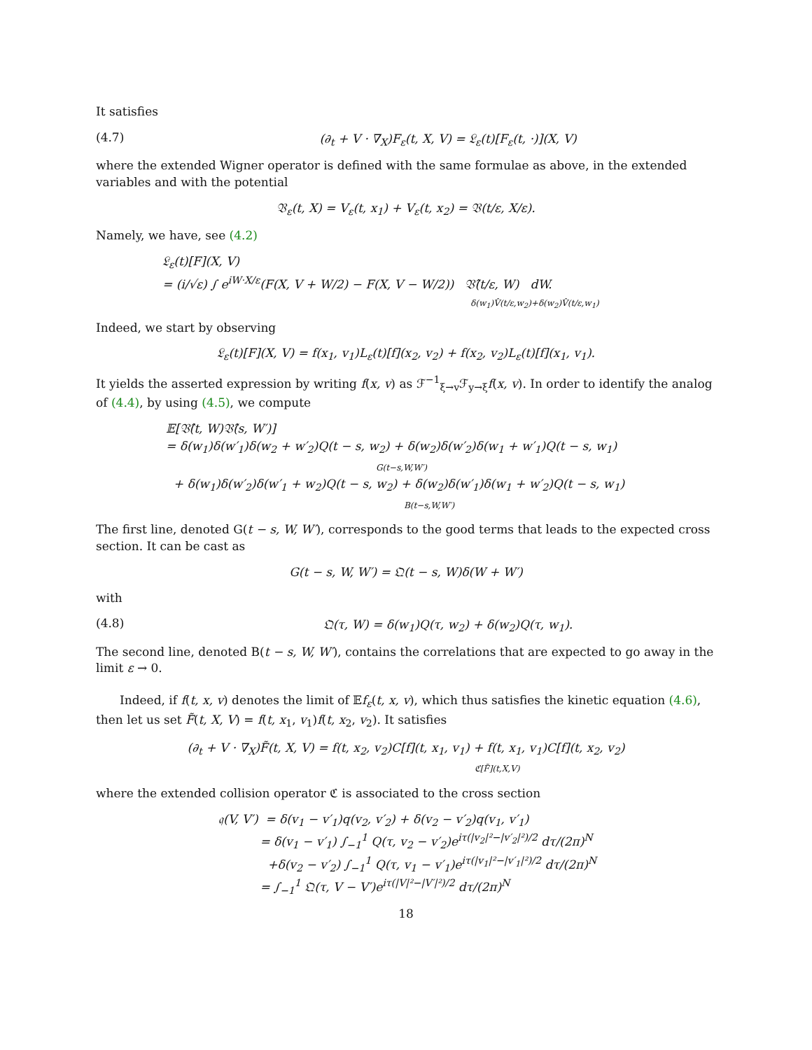It satisfies
(4.7) (∂<sub>t</sub> + V · ∇<sub>X</sub>)F<sub>ε</sub>(t, X, V) = 𝔏<sub>ε</sub>(t)[F<sub>ε</sub>(t, ·)](X, V)
where the extended Wigner operator is defined with the same formulae as above, in the extended variables and with the potential
𝔙<sub>ε</sub>(t, X) = V<sub>ε</sub>(t, x<sub>1</sub>) + V<sub>ε</sub>(t, x<sub>2</sub>) = 𝔙(t/ε, X/ε).
Namely, we have, see (4.2)
𝔏<sub>ε</sub>(t)[F](X, V)
= (i/√ε) ∫ e<sup>iW·X/ε</sup>(F(X, V + W/2) − F(X, V − W/2)) 𝔙̂(t/ε, W) dW.
δ(w<sub>1</sub>)V̂(t/ε,w<sub>2</sub>)+δ(w<sub>2</sub>)V̂(t/ε,w<sub>1</sub>)
Indeed, we start by observing
𝔏<sub>ε</sub>(t)[F](X, V) = f(x<sub>1</sub>, v<sub>1</sub>)L<sub>ε</sub>(t)[f](x<sub>2</sub>, v<sub>2</sub>) + f(x<sub>2</sub>, v<sub>2</sub>)L<sub>ε</sub>(t)[f](x<sub>1</sub>, v<sub>1</sub>).
It yields the asserted expression by writing f(x, v) as ℱ<sup>−1</sup><sub>ξ→v</sub>ℱ<sub>y→ξ</sub>f(x, v). In order to identify the analog of (4.4), by using (4.5), we compute
𝔼[𝔙̂(t, W)𝔙̂(s, W′)]
= δ(w<sub>1</sub>)δ(w′<sub>1</sub>)δ(w<sub>2</sub> + w′<sub>2</sub>)Q(t − s, w<sub>2</sub>) + δ(w<sub>2</sub>)δ(w′<sub>2</sub>)δ(w<sub>1</sub> + w′<sub>1</sub>)Q(t − s, w<sub>1</sub>)
G(t−s,W,W′)
+ δ(w<sub>1</sub>)δ(w′<sub>2</sub>)δ(w′<sub>1</sub> + w<sub>2</sub>)Q(t − s, w<sub>2</sub>) + δ(w<sub>2</sub>)δ(w′<sub>1</sub>)δ(w<sub>1</sub> + w′<sub>2</sub>)Q(t − s, w<sub>1</sub>)
B(t−s,W,W′)
The first line, denoted G(t − s, W, W′), corresponds to the good terms that leads to the expected cross section. It can be cast as
G(t − s, W, W′) = 𝔔(t − s, W)δ(W + W′)
with
(4.8) 𝔔(τ, W) = δ(w<sub>1</sub>)Q(τ, w<sub>2</sub>) + δ(w<sub>2</sub>)Q(τ, w<sub>1</sub>).
The second line, denoted B(t − s, W, W′), contains the correlations that are expected to go away in the limit ε → 0.
Indeed, if f(t, x, v) denotes the limit of 𝔼f<sub>ε</sub>(t, x, v), which thus satisfies the kinetic equation (4.6), then let us set F̃(t, X, V) = f(t, x<sub>1</sub>, v<sub>1</sub>)f(t, x<sub>2</sub>, v<sub>2</sub>). It satisfies
(∂<sub>t</sub> + V · ∇<sub>X</sub>)F̃(t, X, V) = f(t, x<sub>2</sub>, v<sub>2</sub>)C[f](t, x<sub>1</sub>, v<sub>1</sub>) + f(t, x<sub>1</sub>, v<sub>1</sub>)C[f](t, x<sub>2</sub>, v<sub>2</sub>)
ℭ[F̃](t,X,V)
where the extended collision operator ℭ is associated to the cross section
𝔮(V, V′) = δ(v<sub>1</sub> − v′<sub>1</sub>)q(v<sub>2</sub>, v′<sub>2</sub>) + δ(v<sub>2</sub> − v′<sub>2</sub>)q(v<sub>1</sub>, v′<sub>1</sub>)
= δ(v<sub>1</sub> − v′<sub>1</sub>) ∫<sub>−1</sub><sup>1</sup> Q(τ, v<sub>2</sub> − v′<sub>2</sub>)e<sup>iτ(|v<sub>2</sub>|²−|v′<sub>2</sub>|²)/2</sup> dτ/(2π)<sup>N</sup>
+δ(v<sub>2</sub> − v′<sub>2</sub>) ∫<sub>−1</sub><sup>1</sup> Q(τ, v<sub>1</sub> − v′<sub>1</sub>)e<sup>iτ(|v<sub>1</sub>|²−|v′<sub>1</sub>|²)/2</sup> dτ/(2π)<sup>N</sup>
= ∫<sub>−1</sub><sup>1</sup> 𝔔(τ, V − V′)e<sup>iτ(|V|²−|V′|²)/2</sup> dτ/(2π)<sup>N</sup>
18